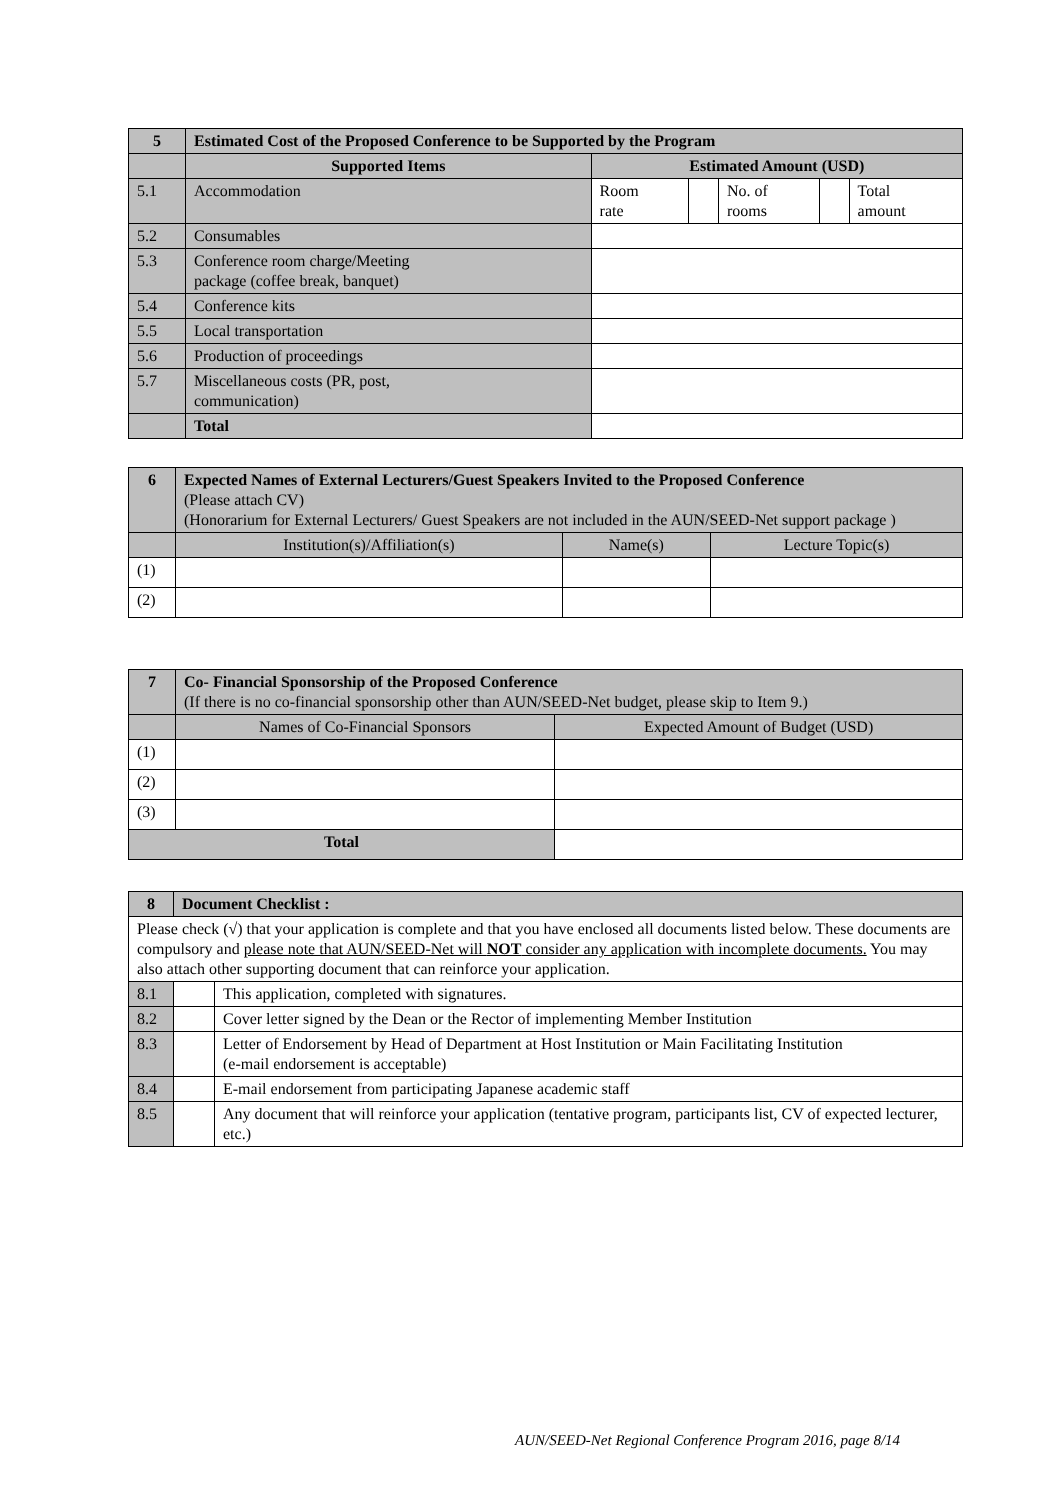| 5 | Estimated Cost of the Proposed Conference to be Supported by the Program | | | | | |
| --- | --- | --- | --- | --- | --- | --- |
| | Supported Items | Estimated Amount (USD) | | | | |
| 5.1 | Accommodation | Room rate | | No. of rooms | | Total amount |
| 5.2 | Consumables | | | | | |
| 5.3 | Conference room charge/Meeting package (coffee break, banquet) | | | | | |
| 5.4 | Conference kits | | | | | |
| 5.5 | Local transportation | | | | | |
| 5.6 | Production of proceedings | | | | | |
| 5.7 | Miscellaneous costs (PR, post, communication) | | | | | |
| | Total | | | | | |
| 6 | Expected Names of External Lecturers/Guest Speakers Invited to the Proposed Conference (Please attach CV) (Honorarium for External Lecturers/ Guest Speakers are not included in the AUN/SEED-Net support package ) | | |
| | Institution(s)/Affiliation(s) | Name(s) | Lecture Topic(s) |
| (1) | | | |
| (2) | | | |
| 7 | Co- Financial Sponsorship of the Proposed Conference (If there is no co-financial sponsorship other than AUN/SEED-Net budget, please skip to Item 9.) | |
| | Names of Co-Financial Sponsors | Expected Amount of Budget (USD) |
| (1) | | |
| (2) | | |
| (3) | | |
| Total | | |
| 8 | Document Checklist : | |
| --- | --- | --- |
| Please check (√) that your application is complete and that you have enclosed all documents listed below. These documents are compulsory and please note that AUN/SEED-Net will NOT consider any application with incomplete documents. You may also attach other supporting document that can reinforce your application. | | |
| 8.1 | | This application, completed with signatures. |
| 8.2 | | Cover letter signed by the Dean or the Rector of implementing Member Institution |
| 8.3 | | Letter of Endorsement by Head of Department at Host Institution or Main Facilitating Institution (e-mail endorsement is acceptable) |
| 8.4 | | E-mail endorsement from participating Japanese academic staff |
| 8.5 | | Any document that will reinforce your application (tentative program, participants list, CV of expected lecturer, etc.) |
AUN/SEED-Net Regional Conference Program 2016, page 8/14